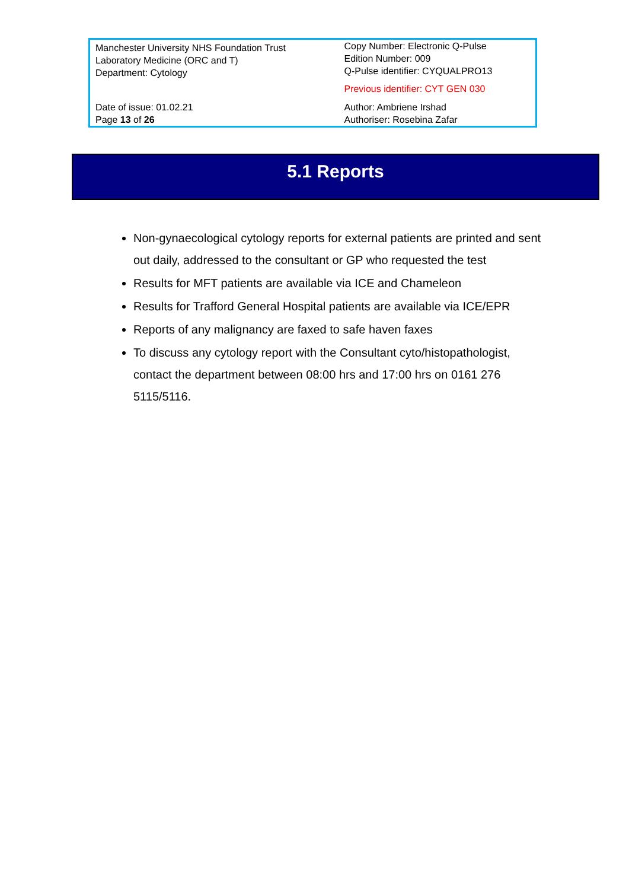| Manchester University NHS Foundation Trust Laboratory Medicine (ORC and T) Department: Cytology | Copy Number: Electronic Q-Pulse Edition Number: 009 Q-Pulse identifier: CYQUALPRO13 Previous identifier: CYT GEN 030 |
| Date of issue: 01.02.21 Page 13 of 26 | Author: Ambriene Irshad Authoriser: Rosebina Zafar |
5.1 Reports
Non-gynaecological cytology reports for external patients are printed and sent out daily, addressed to the consultant or GP who requested the test
Results for MFT patients are available via ICE and Chameleon
Results for Trafford General Hospital patients are available via ICE/EPR
Reports of any malignancy are faxed to safe haven faxes
To discuss any cytology report with the Consultant cyto/histopathologist, contact the department between 08:00 hrs and 17:00 hrs on 0161 276 5115/5116.